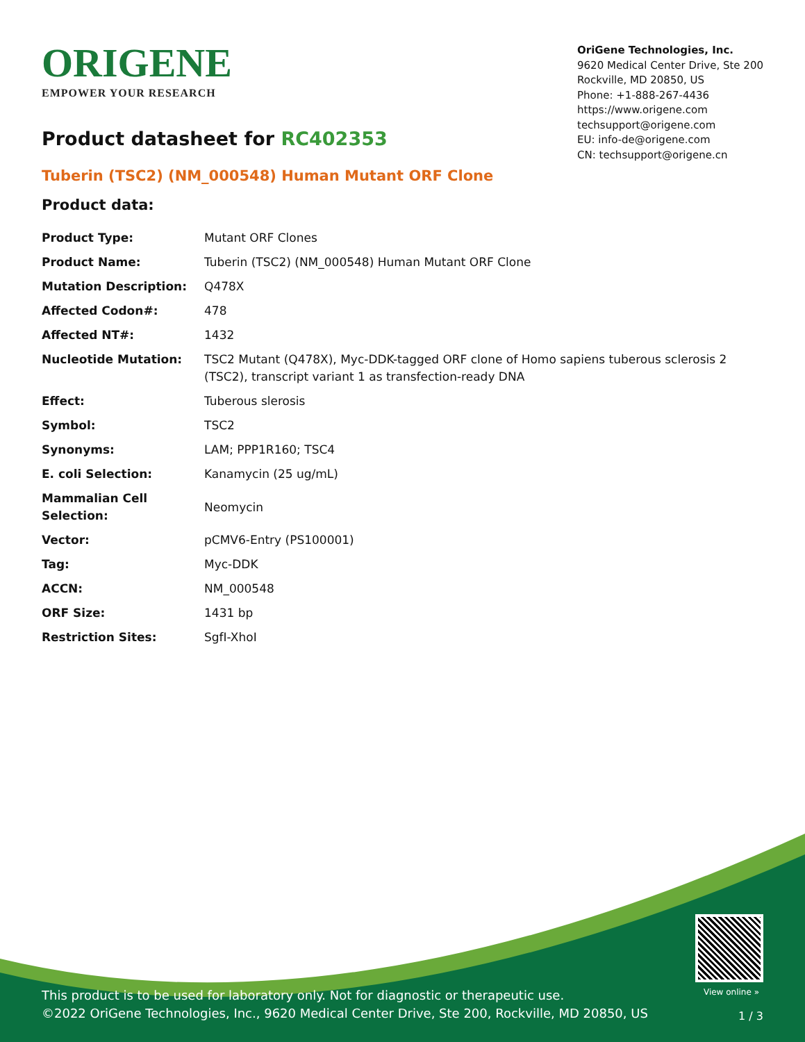ORIGENE
EMPOWER YOUR RESEARCH
OriGene Technologies, Inc.
9620 Medical Center Drive, Ste 200
Rockville, MD 20850, US
Phone: +1-888-267-4436
https://www.origene.com
techsupport@origene.com
EU: info-de@origene.com
CN: techsupport@origene.cn
Product datasheet for RC402353
Tuberin (TSC2) (NM_000548) Human Mutant ORF Clone
Product data:
| Product Type: | Mutant ORF Clones |
| Product Name: | Tuberin (TSC2) (NM_000548) Human Mutant ORF Clone |
| Mutation Description: | Q478X |
| Affected Codon#: | 478 |
| Affected NT#: | 1432 |
| Nucleotide Mutation: | TSC2 Mutant (Q478X), Myc-DDK-tagged ORF clone of Homo sapiens tuberous sclerosis 2 (TSC2), transcript variant 1 as transfection-ready DNA |
| Effect: | Tuberous slerosis |
| Symbol: | TSC2 |
| Synonyms: | LAM; PPP1R160; TSC4 |
| E. coli Selection: | Kanamycin (25 ug/mL) |
| Mammalian Cell Selection: | Neomycin |
| Vector: | pCMV6-Entry (PS100001) |
| Tag: | Myc-DDK |
| ACCN: | NM_000548 |
| ORF Size: | 1431 bp |
| Restriction Sites: | SgfI-XhoI |
View online »
This product is to be used for laboratory only. Not for diagnostic or therapeutic use.
©2022 OriGene Technologies, Inc., 9620 Medical Center Drive, Ste 200, Rockville, MD 20850, US
1 / 3